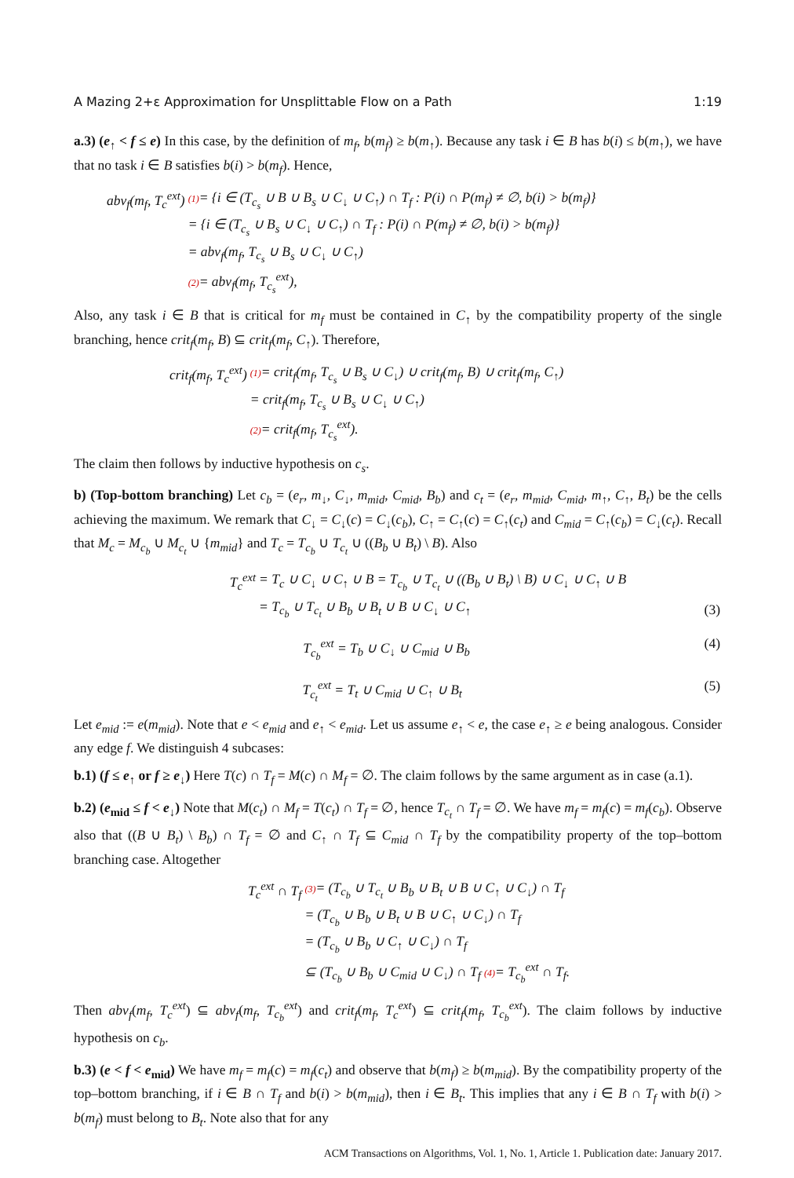A Mazing 2+ε Approximation for Unsplittable Flow on a Path 1:19
a.3) (e<sub>↑</sub> < f ≤ e) In this case, by the definition of m<sub>f</sub>, b(m<sub>f</sub>) ≥ b(m<sub>↑</sub>). Because any task i ∈ B has b(i) ≤ b(m<sub>↑</sub>), we have that no task i ∈ B satisfies b(i) > b(m<sub>f</sub>). Hence,
| abv<sub>f</sub>(m<sub>f</sub>, T<sub>c</sub><sup>ext</sup>) | (1) = {i ∈ (T<sub>c<sub>s</sub></sub> ∪ B ∪ B<sub>s</sub> ∪ C<sub>↓</sub> ∪ C<sub>↑</sub>) ∩ T<sub>f</sub> : P(i) ∩ P(m<sub>f</sub>) ≠ ∅, b(i) > b(m<sub>f</sub>)} |
| | = {i ∈ (T<sub>c<sub>s</sub></sub> ∪ B<sub>s</sub> ∪ C<sub>↓</sub> ∪ C<sub>↑</sub>) ∩ T<sub>f</sub> : P(i) ∩ P(m<sub>f</sub>) ≠ ∅, b(i) > b(m<sub>f</sub>)} |
| | = abv<sub>f</sub>(m<sub>f</sub>, T<sub>c<sub>s</sub></sub> ∪ B<sub>s</sub> ∪ C<sub>↓</sub> ∪ C<sub>↑</sub>) |
| | (2) = abv<sub>f</sub>(m<sub>f</sub>, T<sub>c<sub>s</sub></sub><sup>ext</sup>), |
Also, any task i ∈ B that is critical for m<sub>f</sub> must be contained in C<sub>↑</sub> by the compatibility property of the single branching, hence crit<sub>f</sub>(m<sub>f</sub>, B) ⊆ crit<sub>f</sub>(m<sub>f</sub>, C<sub>↑</sub>). Therefore,
| crit<sub>f</sub>(m<sub>f</sub>, T<sub>c</sub><sup>ext</sup>) | (1) = crit<sub>f</sub>(m<sub>f</sub>, T<sub>c<sub>s</sub></sub> ∪ B<sub>s</sub> ∪ C<sub>↓</sub>) ∪ crit<sub>f</sub>(m<sub>f</sub>, B) ∪ crit<sub>f</sub>(m<sub>f</sub>, C<sub>↑</sub>) |
| | = crit<sub>f</sub>(m<sub>f</sub>, T<sub>c<sub>s</sub></sub> ∪ B<sub>s</sub> ∪ C<sub>↓</sub> ∪ C<sub>↑</sub>) |
| | (2) = crit<sub>f</sub>(m<sub>f</sub>, T<sub>c<sub>s</sub></sub><sup>ext</sup>). |
The claim then follows by inductive hypothesis on c<sub>s</sub>.
b) (Top-bottom branching) Let c<sub>b</sub> = (e<sub>r</sub>, m<sub>↓</sub>, C<sub>↓</sub>, m<sub>mid</sub>, C<sub>mid</sub>, B<sub>b</sub>) and c<sub>t</sub> = (e<sub>r</sub>, m<sub>mid</sub>, C<sub>mid</sub>, m<sub>↑</sub>, C<sub>↑</sub>, B<sub>t</sub>) be the cells achieving the maximum. We remark that C<sub>↓</sub> = C<sub>↓</sub>(c) = C<sub>↓</sub>(c<sub>b</sub>), C<sub>↑</sub> = C<sub>↑</sub>(c) = C<sub>↑</sub>(c<sub>t</sub>) and C<sub>mid</sub> = C<sub>↑</sub>(c<sub>b</sub>) = C<sub>↓</sub>(c<sub>t</sub>). Recall that M<sub>c</sub> = M<sub>c<sub>b</sub></sub> ∪ M<sub>c<sub>t</sub></sub> ∪ {m<sub>mid</sub>} and T<sub>c</sub> = T<sub>c<sub>b</sub></sub> ∪ T<sub>c<sub>t</sub></sub> ∪ ((B<sub>b</sub> ∪ B<sub>t</sub>) \ B). Also
| T<sub>c</sub><sup>ext</sup> | = T<sub>c</sub> ∪ C<sub>↓</sub> ∪ C<sub>↑</sub> ∪ B = T<sub>c<sub>b</sub></sub> ∪ T<sub>c<sub>t</sub></sub> ∪ ((B<sub>b</sub> ∪ B<sub>t</sub>) \ B) ∪ C<sub>↓</sub> ∪ C<sub>↑</sub> ∪ B | |
| | = T<sub>c<sub>b</sub></sub> ∪ T<sub>c<sub>t</sub></sub> ∪ B<sub>b</sub> ∪ B<sub>t</sub> ∪ B ∪ C<sub>↓</sub> ∪ C<sub>↑</sub> | (3) |
| T<sub>c<sub>b</sub></sub><sup>ext</sup> = T<sub>b</sub> ∪ C<sub>↓</sub> ∪ C<sub>mid</sub> ∪ B<sub>b</sub> | | (4) |
| T<sub>c<sub>t</sub></sub><sup>ext</sup> = T<sub>t</sub> ∪ C<sub>mid</sub> ∪ C<sub>↑</sub> ∪ B<sub>t</sub> | | (5) |
Let e<sub>mid</sub> := e(m<sub>mid</sub>). Note that e < e<sub>mid</sub> and e<sub>↑</sub> < e<sub>mid</sub>. Let us assume e<sub>↑</sub> < e, the case e<sub>↑</sub> ≥ e being analogous. Consider any edge f. We distinguish 4 subcases:
b.1) (f ≤ e<sub>↑</sub> or f ≥ e<sub>↓</sub>) Here T(c) ∩ T<sub>f</sub> = M(c) ∩ M<sub>f</sub> = ∅. The claim follows by the same argument as in case (a.1).
b.2) (e<sub>mid</sub> ≤ f < e<sub>↓</sub>) Note that M(c<sub>t</sub>) ∩ M<sub>f</sub> = T(c<sub>t</sub>) ∩ T<sub>f</sub> = ∅, hence T<sub>c<sub>t</sub></sub> ∩ T<sub>f</sub> = ∅. We have m<sub>f</sub> = m<sub>f</sub>(c) = m<sub>f</sub>(c<sub>b</sub>). Observe also that ((B ∪ B<sub>t</sub>) \ B<sub>b</sub>) ∩ T<sub>f</sub> = ∅ and C<sub>↑</sub> ∩ T<sub>f</sub> ⊆ C<sub>mid</sub> ∩ T<sub>f</sub> by the compatibility property of the top–bottom branching case. Altogether
| T<sub>c</sub><sup>ext</sup> ∩ T<sub>f</sub> | (3) = (T<sub>c<sub>b</sub></sub> ∪ T<sub>c<sub>t</sub></sub> ∪ B<sub>b</sub> ∪ B<sub>t</sub> ∪ B ∪ C<sub>↑</sub> ∪ C<sub>↓</sub>) ∩ T<sub>f</sub> |
| | = (T<sub>c<sub>b</sub></sub> ∪ B<sub>b</sub> ∪ B<sub>t</sub> ∪ B ∪ C<sub>↑</sub> ∪ C<sub>↓</sub>) ∩ T<sub>f</sub> |
| | = (T<sub>c<sub>b</sub></sub> ∪ B<sub>b</sub> ∪ C<sub>↑</sub> ∪ C<sub>↓</sub>) ∩ T<sub>f</sub> |
| | ⊆ (T<sub>c<sub>b</sub></sub> ∪ B<sub>b</sub> ∪ C<sub>mid</sub> ∪ C<sub>↓</sub>) ∩ T<sub>f</sub> (4) = T<sub>c<sub>b</sub></sub><sup>ext</sup> ∩ T<sub>f</sub>. |
Then abv<sub>f</sub>(m<sub>f</sub>, T<sub>c</sub><sup>ext</sup>) ⊆ abv<sub>f</sub>(m<sub>f</sub>, T<sub>c<sub>b</sub></sub><sup>ext</sup>) and crit<sub>f</sub>(m<sub>f</sub>, T<sub>c</sub><sup>ext</sup>) ⊆ crit<sub>f</sub>(m<sub>f</sub>, T<sub>c<sub>b</sub></sub><sup>ext</sup>). The claim follows by inductive hypothesis on c<sub>b</sub>.
b.3) (e < f < e<sub>mid</sub>) We have m<sub>f</sub> = m<sub>f</sub>(c) = m<sub>f</sub>(c<sub>t</sub>) and observe that b(m<sub>f</sub>) ≥ b(m<sub>mid</sub>). By the compatibility property of the top–bottom branching, if i ∈ B ∩ T<sub>f</sub> and b(i) > b(m<sub>mid</sub>), then i ∈ B<sub>t</sub>. This implies that any i ∈ B ∩ T<sub>f</sub> with b(i) > b(m<sub>f</sub>) must belong to B<sub>t</sub>. Note also that for any
ACM Transactions on Algorithms, Vol. 1, No. 1, Article 1. Publication date: January 2017.